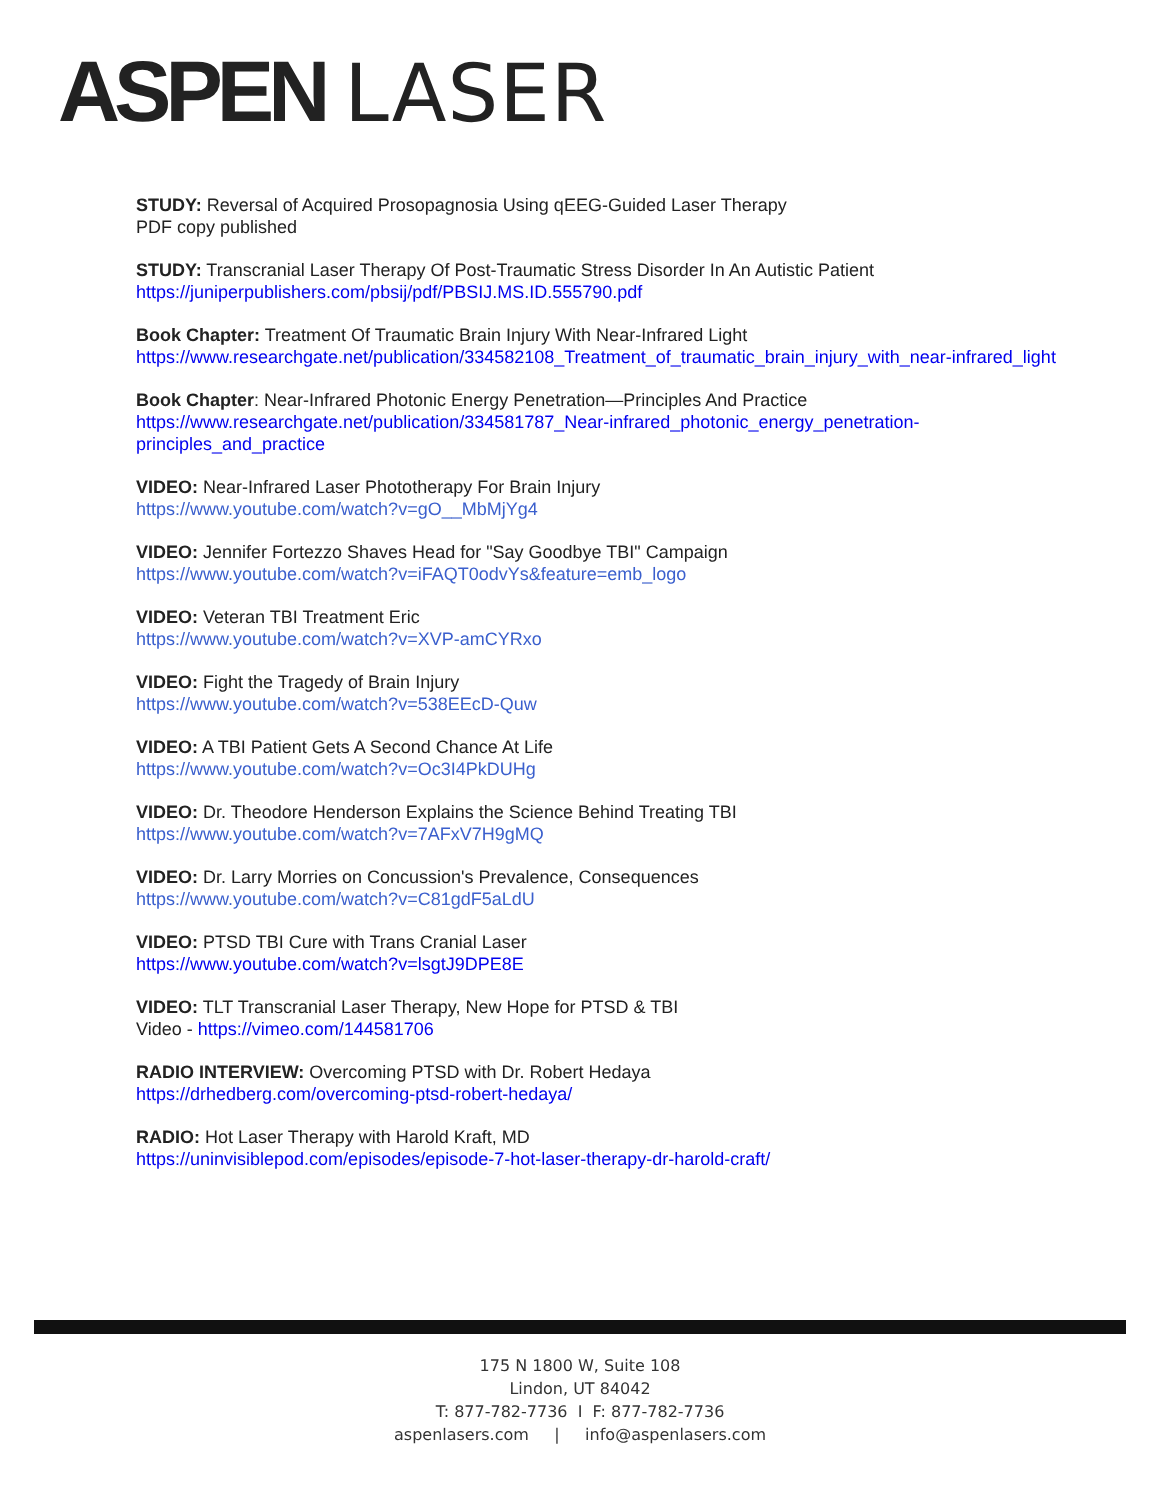ASPEN LASER
STUDY: Reversal of Acquired Prosopagnosia Using qEEG-Guided Laser Therapy
PDF copy published
STUDY: Transcranial Laser Therapy Of Post-Traumatic Stress Disorder In An Autistic Patient
https://juniperpublishers.com/pbsij/pdf/PBSIJ.MS.ID.555790.pdf
Book Chapter: Treatment Of Traumatic Brain Injury With Near-Infrared Light
https://www.researchgate.net/publication/334582108_Treatment_of_traumatic_brain_injury_with_near-infrared_light
Book Chapter: Near-Infrared Photonic Energy Penetration—Principles And Practice
https://www.researchgate.net/publication/334581787_Near-infrared_photonic_energy_penetration-
principles_and_practice
VIDEO: Near-Infrared Laser Phototherapy For Brain Injury
https://www.youtube.com/watch?v=gO__MbMjYg4
VIDEO: Jennifer Fortezzo Shaves Head for "Say Goodbye TBI" Campaign
https://www.youtube.com/watch?v=iFAQT0odvYs&feature=emb_logo
VIDEO: Veteran TBI Treatment Eric
https://www.youtube.com/watch?v=XVP-amCYRxo
VIDEO: Fight the Tragedy of Brain Injury
https://www.youtube.com/watch?v=538EEcD-Quw
VIDEO: A TBI Patient Gets A Second Chance At Life
https://www.youtube.com/watch?v=Oc3I4PkDUHg
VIDEO: Dr. Theodore Henderson Explains the Science Behind Treating TBI
https://www.youtube.com/watch?v=7AFxV7H9gMQ
VIDEO: Dr. Larry Morries on Concussion's Prevalence, Consequences
https://www.youtube.com/watch?v=C81gdF5aLdU
VIDEO: PTSD TBI Cure with Trans Cranial Laser
https://www.youtube.com/watch?v=lsgtJ9DPE8E
VIDEO: TLT Transcranial Laser Therapy, New Hope for PTSD & TBI
Video - https://vimeo.com/144581706
RADIO INTERVIEW: Overcoming PTSD with Dr. Robert Hedaya
https://drhedberg.com/overcoming-ptsd-robert-hedaya/
RADIO: Hot Laser Therapy with Harold Kraft, MD
https://uninvisiblepod.com/episodes/episode-7-hot-laser-therapy-dr-harold-craft/
175 N 1800 W, Suite 108
Lindon, UT 84042
T: 877-782-7736 I F: 877-782-7736
aspenlasers.com | info@aspenlasers.com